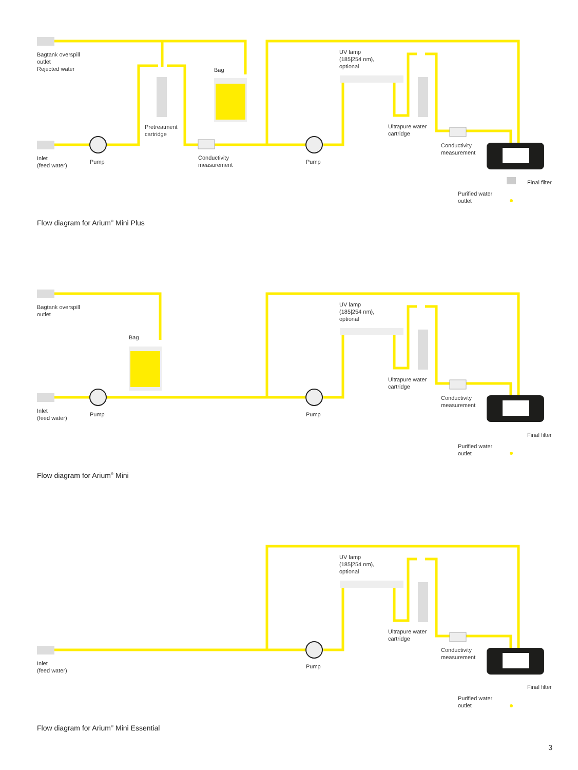Bagtank overspill
outlet
Rejected water
Bag
UV lamp
(185|254 nm),
optional
Pretreatment
cartridge
Ultrapure water
cartridge
Conductivity
measurement
Inlet
(feed water)
Pump
Conductivity
measurement
Pump
Final filter
Purified water
outlet
Flow diagram for Arium<sup>®</sup> Mini Plus
Bagtank overspill
outlet
Bag
UV lamp
(185|254 nm),
optional
Ultrapure water
cartridge
Conductivity
measurement
Inlet
(feed water)
Pump Pump
Final filter
Purified water
outlet
Flow diagram for Arium<sup>®</sup> Mini
UV lamp
(185|254 nm),
optional
Ultrapure water
cartridge
Conductivity
measurement
Inlet
(feed water)
Pump
Final filter
Purified water
outlet
Flow diagram for Arium<sup>®</sup> Mini Essential
3